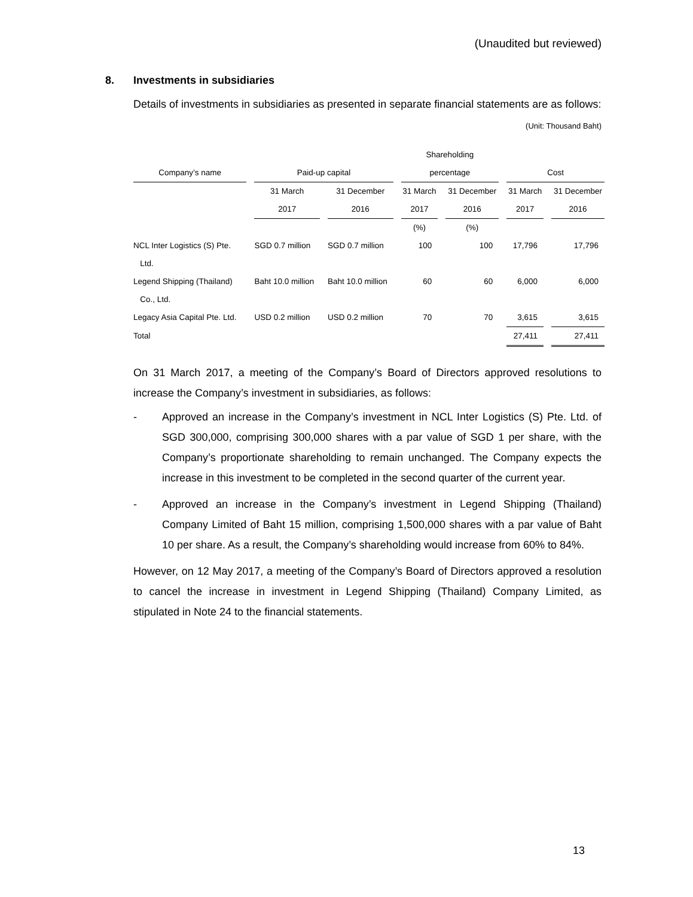(Unaudited but reviewed)
8. Investments in subsidiaries
Details of investments in subsidiaries as presented in separate financial statements are as follows:
(Unit: Thousand Baht)
| | | | Shareholding | | | |
| --- | --- | --- | --- | --- | --- | --- |
| Company’s name | Paid-up capital | | percentage | | Cost | |
| | 31 March 2017 | 31 December 2016 | 31 March 2017 | 31 December 2016 | 31 March 2017 | 31 December 2016 |
| | | | (%) | (%) | | |
| NCL Inter Logistics (S) Pte. Ltd. | SGD 0.7 million | SGD 0.7 million | 100 | 100 | 17,796 | 17,796 |
| Legend Shipping (Thailand) Co., Ltd. | Baht 10.0 million | Baht 10.0 million | 60 | 60 | 6,000 | 6,000 |
| Legacy Asia Capital Pte. Ltd. | USD 0.2 million | USD 0.2 million | 70 | 70 | 3,615 | 3,615 |
| Total | | | | | 27,411 | 27,411 |
On 31 March 2017, a meeting of the Company’s Board of Directors approved resolutions to increase the Company’s investment in subsidiaries, as follows:
- Approved an increase in the Company’s investment in NCL Inter Logistics (S) Pte. Ltd. of SGD 300,000, comprising 300,000 shares with a par value of SGD 1 per share, with the Company’s proportionate shareholding to remain unchanged. The Company expects the increase in this investment to be completed in the second quarter of the current year.
- Approved an increase in the Company’s investment in Legend Shipping (Thailand) Company Limited of Baht 15 million, comprising 1,500,000 shares with a par value of Baht 10 per share. As a result, the Company’s shareholding would increase from 60% to 84%.
However, on 12 May 2017, a meeting of the Company’s Board of Directors approved a resolution to cancel the increase in investment in Legend Shipping (Thailand) Company Limited, as stipulated in Note 24 to the financial statements.
13